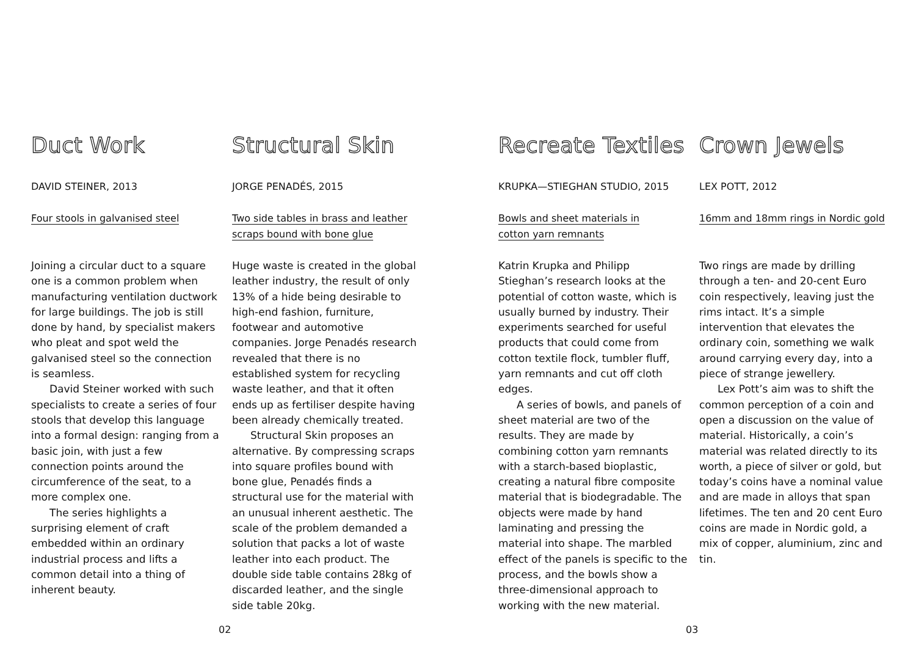Duct Work
DAVID STEINER, 2013
Four stools in galvanised steel
Joining a circular duct to a square one is a common problem when manufacturing ventilation ductwork for large buildings. The job is still done by hand, by specialist makers who pleat and spot weld the galvanised steel so the connection is seamless.
David Steiner worked with such specialists to create a series of four stools that develop this language into a formal design: ranging from a basic join, with just a few connection points around the circumference of the seat, to a more complex one.
The series highlights a surprising element of craft embedded within an ordinary industrial process and lifts a common detail into a thing of inherent beauty.
Structural Skin
JORGE PENADÉS, 2015
Two side tables in brass and leather
scraps bound with bone glue
Huge waste is created in the global leather industry, the result of only 13% of a hide being desirable to high-end fashion, furniture, footwear and automotive companies. Jorge Penadés research revealed that there is no established system for recycling waste leather, and that it often ends up as fertiliser despite having been already chemically treated.
Structural Skin proposes an alternative. By compressing scraps into square profiles bound with bone glue, Penadés finds a structural use for the material with an unusual inherent aesthetic. The scale of the problem demanded a solution that packs a lot of waste leather into each product. The double side table contains 28kg of discarded leather, and the single side table 20kg.
Recreate Textiles
KRUPKA—STIEGHAN STUDIO, 2015
Bowls and sheet materials in
cotton yarn remnants
Katrin Krupka and Philipp Stieghan’s research looks at the potential of cotton waste, which is usually burned by industry. Their experiments searched for useful products that could come from cotton textile flock, tumbler fluff, yarn remnants and cut off cloth edges.
A series of bowls, and panels of sheet material are two of the results. They are made by combining cotton yarn remnants with a starch-based bioplastic, creating a natural fibre composite material that is biodegradable. The objects were made by hand laminating and pressing the material into shape. The marbled effect of the panels is specific to the process, and the bowls show a three-dimensional approach to working with the new material.
Crown Jewels
LEX POTT, 2012
16mm and 18mm rings in Nordic gold
Two rings are made by drilling through a ten- and 20-cent Euro coin respectively, leaving just the rims intact. It’s a simple intervention that elevates the ordinary coin, something we walk around carrying every day, into a piece of strange jewellery.
Lex Pott’s aim was to shift the common perception of a coin and open a discussion on the value of material. Historically, a coin’s material was related directly to its worth, a piece of silver or gold, but today’s coins have a nominal value and are made in alloys that span lifetimes. The ten and 20 cent Euro coins are made in Nordic gold, a mix of copper, aluminium, zinc and tin.
02 03